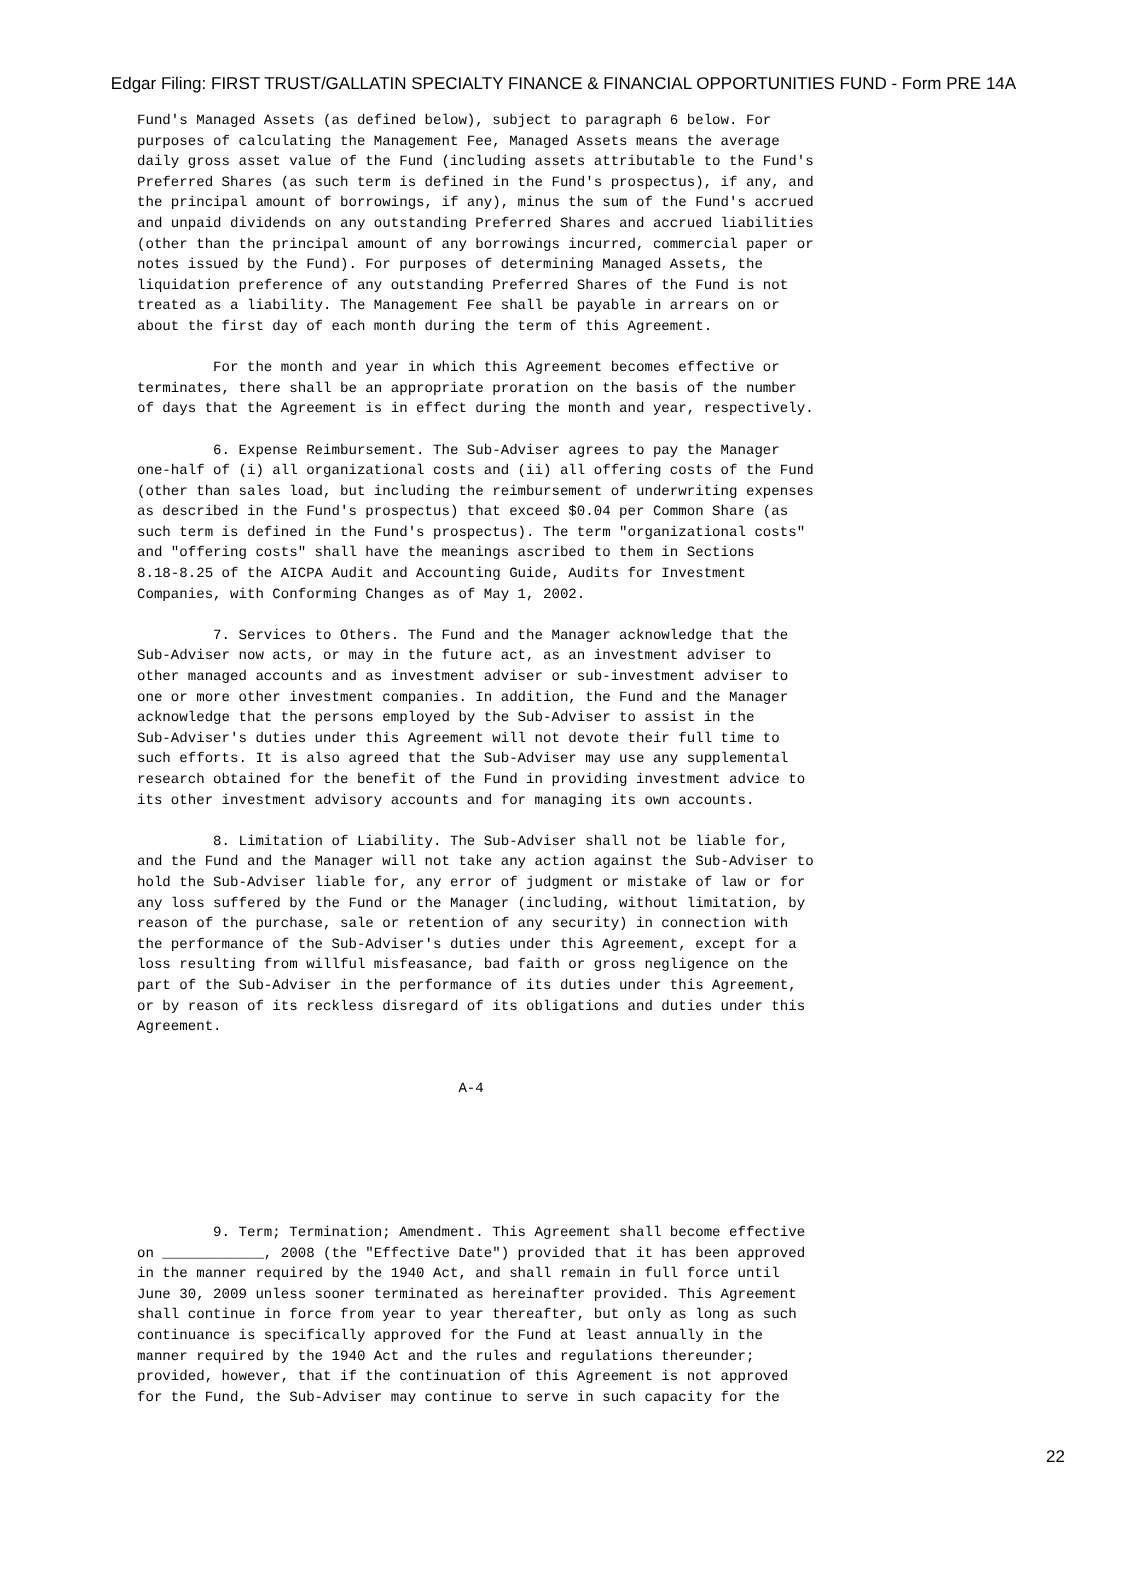Edgar Filing: FIRST TRUST/GALLATIN SPECIALTY FINANCE & FINANCIAL OPPORTUNITIES FUND - Form PRE 14A
Fund's Managed Assets (as defined below), subject to paragraph 6 below. For
purposes of calculating the Management Fee, Managed Assets means the average
daily gross asset value of the Fund (including assets attributable to the Fund's
Preferred Shares (as such term is defined in the Fund's prospectus), if any, and
the principal amount of borrowings, if any), minus the sum of the Fund's accrued
and unpaid dividends on any outstanding Preferred Shares and accrued liabilities
(other than the principal amount of any borrowings incurred, commercial paper or
notes issued by the Fund). For purposes of determining Managed Assets, the
liquidation preference of any outstanding Preferred Shares of the Fund is not
treated as a liability. The Management Fee shall be payable in arrears on or
about the first day of each month during the term of this Agreement.

         For the month and year in which this Agreement becomes effective or
terminates, there shall be an appropriate proration on the basis of the number
of days that the Agreement is in effect during the month and year, respectively.

         6. Expense Reimbursement. The Sub-Adviser agrees to pay the Manager
one-half of (i) all organizational costs and (ii) all offering costs of the Fund
(other than sales load, but including the reimbursement of underwriting expenses
as described in the Fund's prospectus) that exceed $0.04 per Common Share (as
such term is defined in the Fund's prospectus). The term "organizational costs"
and "offering costs" shall have the meanings ascribed to them in Sections
8.18-8.25 of the AICPA Audit and Accounting Guide, Audits for Investment
Companies, with Conforming Changes as of May 1, 2002.

         7. Services to Others. The Fund and the Manager acknowledge that the
Sub-Adviser now acts, or may in the future act, as an investment adviser to
other managed accounts and as investment adviser or sub-investment adviser to
one or more other investment companies. In addition, the Fund and the Manager
acknowledge that the persons employed by the Sub-Adviser to assist in the
Sub-Adviser's duties under this Agreement will not devote their full time to
such efforts. It is also agreed that the Sub-Adviser may use any supplemental
research obtained for the benefit of the Fund in providing investment advice to
its other investment advisory accounts and for managing its own accounts.

         8. Limitation of Liability. The Sub-Adviser shall not be liable for,
and the Fund and the Manager will not take any action against the Sub-Adviser to
hold the Sub-Adviser liable for, any error of judgment or mistake of law or for
any loss suffered by the Fund or the Manager (including, without limitation, by
reason of the purchase, sale or retention of any security) in connection with
the performance of the Sub-Adviser's duties under this Agreement, except for a
loss resulting from willful misfeasance, bad faith or gross negligence on the
part of the Sub-Adviser in the performance of its duties under this Agreement,
or by reason of its reckless disregard of its obligations and duties under this
Agreement.


                                      A-4






         9. Term; Termination; Amendment. This Agreement shall become effective
on ____________, 2008 (the "Effective Date") provided that it has been approved
in the manner required by the 1940 Act, and shall remain in full force until
June 30, 2009 unless sooner terminated as hereinafter provided. This Agreement
shall continue in force from year to year thereafter, but only as long as such
continuance is specifically approved for the Fund at least annually in the
manner required by the 1940 Act and the rules and regulations thereunder;
provided, however, that if the continuation of this Agreement is not approved
for the Fund, the Sub-Adviser may continue to serve in such capacity for the
22